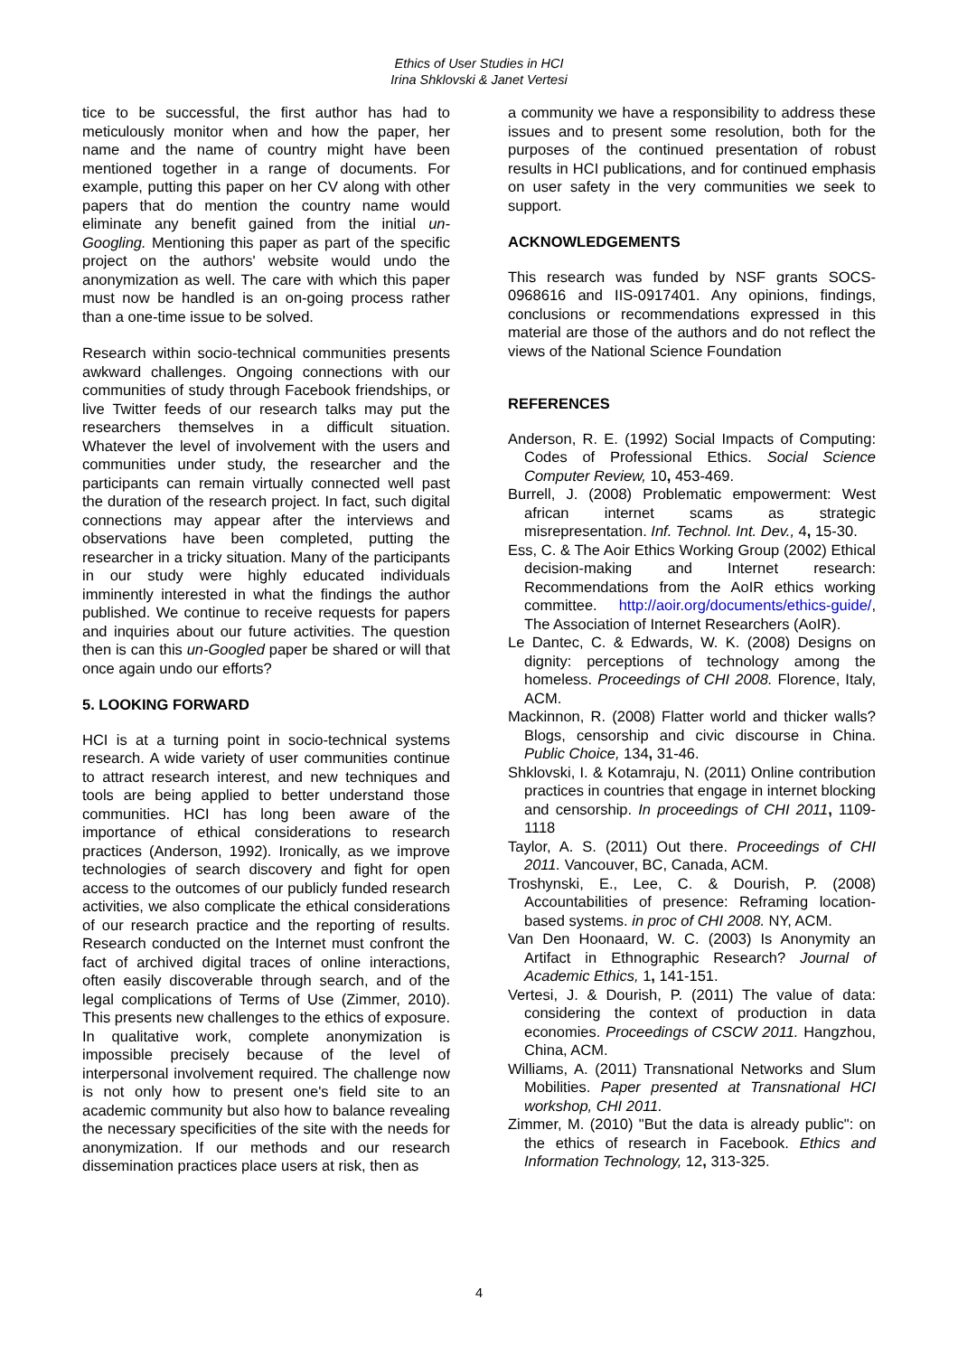Ethics of User Studies in HCI
Irina Shklovski & Janet Vertesi
tice to be successful, the first author has had to meticulously monitor when and how the paper, her name and the name of country might have been mentioned together in a range of documents. For example, putting this paper on her CV along with other papers that do mention the country name would eliminate any benefit gained from the initial un-Googling. Mentioning this paper as part of the specific project on the authors' website would undo the anonymization as well. The care with which this paper must now be handled is an on-going process rather than a one-time issue to be solved.
Research within socio-technical communities presents awkward challenges. Ongoing connections with our communities of study through Facebook friendships, or live Twitter feeds of our research talks may put the researchers themselves in a difficult situation. Whatever the level of involvement with the users and communities under study, the researcher and the participants can remain virtually connected well past the duration of the research project. In fact, such digital connections may appear after the interviews and observations have been completed, putting the researcher in a tricky situation. Many of the participants in our study were highly educated individuals imminently interested in what the findings the author published. We continue to receive requests for papers and inquiries about our future activities. The question then is can this un-Googled paper be shared or will that once again undo our efforts?
5. LOOKING FORWARD
HCI is at a turning point in socio-technical systems research. A wide variety of user communities continue to attract research interest, and new techniques and tools are being applied to better understand those communities. HCI has long been aware of the importance of ethical considerations to research practices (Anderson, 1992). Ironically, as we improve technologies of search discovery and fight for open access to the outcomes of our publicly funded research activities, we also complicate the ethical considerations of our research practice and the reporting of results. Research conducted on the Internet must confront the fact of archived digital traces of online interactions, often easily discoverable through search, and of the legal complications of Terms of Use (Zimmer, 2010). This presents new challenges to the ethics of exposure. In qualitative work, complete anonymization is impossible precisely because of the level of interpersonal involvement required. The challenge now is not only how to present one's field site to an academic community but also how to balance revealing the necessary specificities of the site with the needs for anonymization. If our methods and our research dissemination practices place users at risk, then as
a community we have a responsibility to address these issues and to present some resolution, both for the purposes of the continued presentation of robust results in HCI publications, and for continued emphasis on user safety in the very communities we seek to support.
ACKNOWLEDGEMENTS
This research was funded by NSF grants SOCS-0968616 and IIS-0917401. Any opinions, findings, conclusions or recommendations expressed in this material are those of the authors and do not reflect the views of the National Science Foundation
REFERENCES
Anderson, R. E. (1992) Social Impacts of Computing: Codes of Professional Ethics. Social Science Computer Review, 10, 453-469.
Burrell, J. (2008) Problematic empowerment: West african internet scams as strategic misrepresentation. Inf. Technol. Int. Dev., 4, 15-30.
Ess, C. & The Aoir Ethics Working Group (2002) Ethical decision-making and Internet research: Recommendations from the AoIR ethics working committee. http://aoir.org/documents/ethics-guide/, The Association of Internet Researchers (AoIR).
Le Dantec, C. & Edwards, W. K. (2008) Designs on dignity: perceptions of technology among the homeless. Proceedings of CHI 2008. Florence, Italy, ACM.
Mackinnon, R. (2008) Flatter world and thicker walls? Blogs, censorship and civic discourse in China. Public Choice, 134, 31-46.
Shklovski, I. & Kotamraju, N. (2011) Online contribution practices in countries that engage in internet blocking and censorship. In proceedings of CHI 2011, 1109-1118
Taylor, A. S. (2011) Out there. Proceedings of CHI 2011. Vancouver, BC, Canada, ACM.
Troshynski, E., Lee, C. & Dourish, P. (2008) Accountabilities of presence: Reframing location-based systems. in proc of CHI 2008. NY, ACM.
Van Den Hoonaard, W. C. (2003) Is Anonymity an Artifact in Ethnographic Research? Journal of Academic Ethics, 1, 141-151.
Vertesi, J. & Dourish, P. (2011) The value of data: considering the context of production in data economies. Proceedings of CSCW 2011. Hangzhou, China, ACM.
Williams, A. (2011) Transnational Networks and Slum Mobilities. Paper presented at Transnational HCI workshop, CHI 2011.
Zimmer, M. (2010) "But the data is already public": on the ethics of research in Facebook. Ethics and Information Technology, 12, 313-325.
4